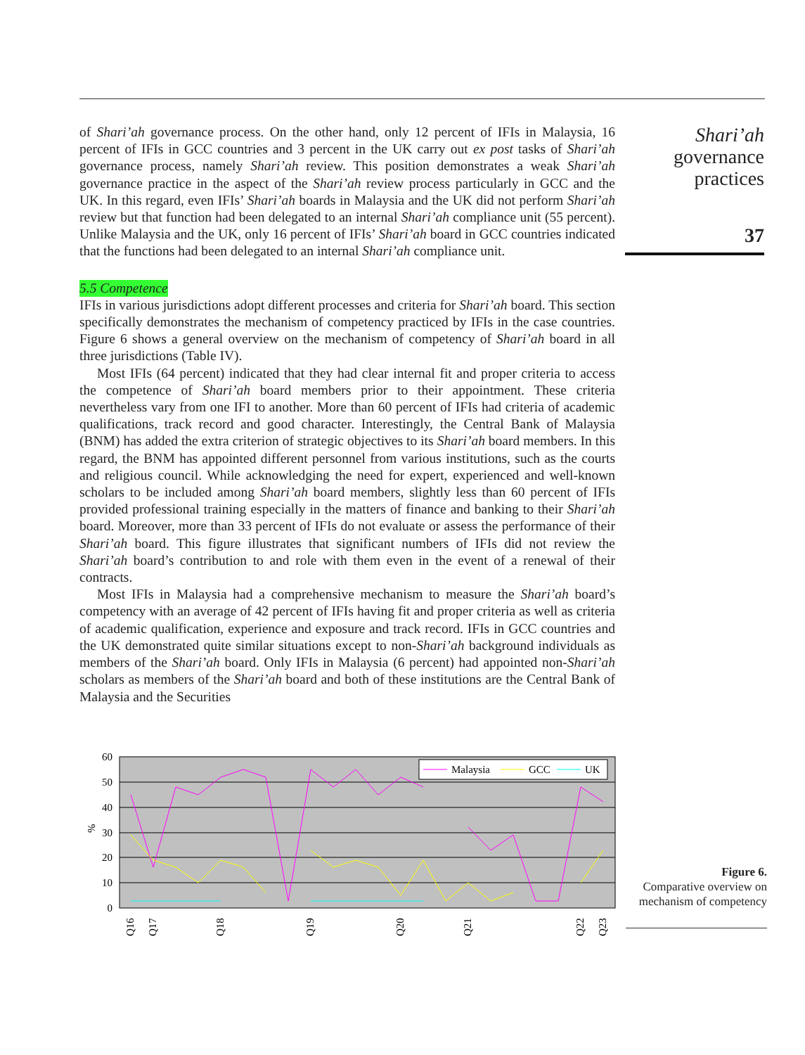of Shari’ah governance process. On the other hand, only 12 percent of IFIs in Malaysia, 16 percent of IFIs in GCC countries and 3 percent in the UK carry out ex post tasks of Shari’ah governance process, namely Shari’ah review. This position demonstrates a weak Shari’ah governance practice in the aspect of the Shari’ah review process particularly in GCC and the UK. In this regard, even IFIs’ Shari’ah boards in Malaysia and the UK did not perform Shari’ah review but that function had been delegated to an internal Shari’ah compliance unit (55 percent). Unlike Malaysia and the UK, only 16 percent of IFIs’ Shari’ah board in GCC countries indicated that the functions had been delegated to an internal Shari’ah compliance unit.
5.5 Competence
IFIs in various jurisdictions adopt different processes and criteria for Shari’ah board. This section specifically demonstrates the mechanism of competency practiced by IFIs in the case countries. Figure 6 shows a general overview on the mechanism of competency of Shari’ah board in all three jurisdictions (Table IV).
Most IFIs (64 percent) indicated that they had clear internal fit and proper criteria to access the competence of Shari’ah board members prior to their appointment. These criteria nevertheless vary from one IFI to another. More than 60 percent of IFIs had criteria of academic qualifications, track record and good character. Interestingly, the Central Bank of Malaysia (BNM) has added the extra criterion of strategic objectives to its Shari’ah board members. In this regard, the BNM has appointed different personnel from various institutions, such as the courts and religious council. While acknowledging the need for expert, experienced and well-known scholars to be included among Shari’ah board members, slightly less than 60 percent of IFIs provided professional training especially in the matters of finance and banking to their Shari’ah board. Moreover, more than 33 percent of IFIs do not evaluate or assess the performance of their Shari’ah board. This figure illustrates that significant numbers of IFIs did not review the Shari’ah board’s contribution to and role with them even in the event of a renewal of their contracts.
Most IFIs in Malaysia had a comprehensive mechanism to measure the Shari’ah board’s competency with an average of 42 percent of IFIs having fit and proper criteria as well as criteria of academic qualification, experience and exposure and track record. IFIs in GCC countries and the UK demonstrated quite similar situations except to non-Shari’ah background individuals as members of the Shari’ah board. Only IFIs in Malaysia (6 percent) had appointed non-Shari’ah scholars as members of the Shari’ah board and both of these institutions are the Central Bank of Malaysia and the Securities
Shari’ah
governance
practices
37
60
50
40
30
20
10
0
%
Malaysia
GCC
UK
Q16
Q17
Q18
Q19
Q20
Q21
Q22
Q23
Figure 6.
Comparative overview on mechanism of competency